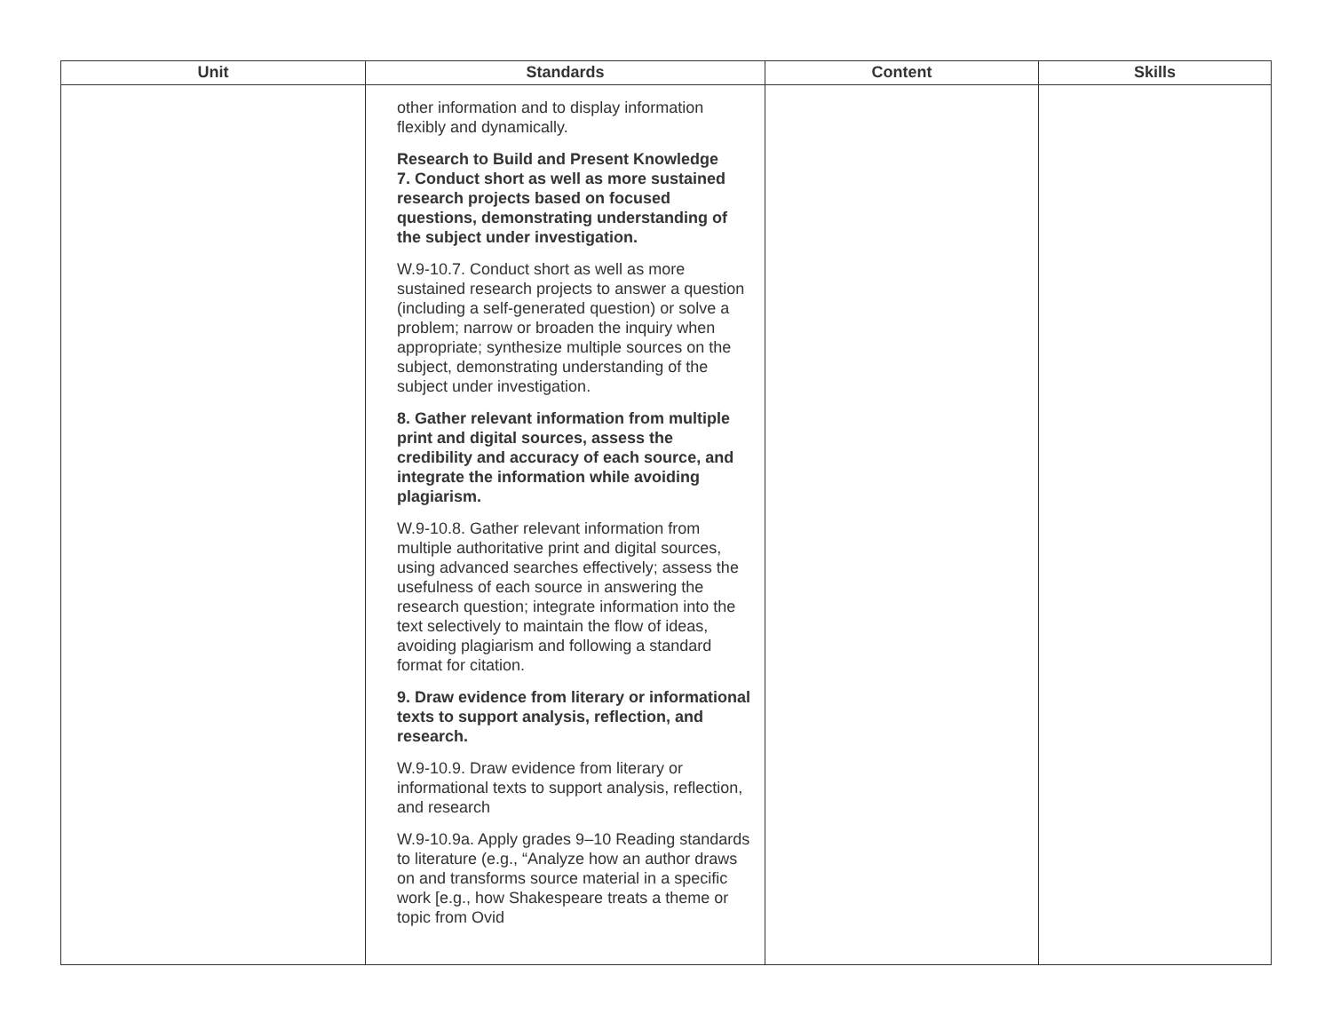| Unit | Standards | Content | Skills |
| --- | --- | --- | --- |
| | other information and to display information flexibly and dynamically. Research to Build and Present Knowledge 7. Conduct short as well as more sustained research projects based on focused questions, demonstrating understanding of the subject under investigation. W.9-10.7. Conduct short as well as more sustained research projects to answer a question (including a self-generated question) or solve a problem; narrow or broaden the inquiry when appropriate; synthesize multiple sources on the subject, demonstrating understanding of the subject under investigation. 8. Gather relevant information from multiple print and digital sources, assess the credibility and accuracy of each source, and integrate the information while avoiding plagiarism. W.9-10.8. Gather relevant information from multiple authoritative print and digital sources, using advanced searches effectively; assess the usefulness of each source in answering the research question; integrate information into the text selectively to maintain the flow of ideas, avoiding plagiarism and following a standard format for citation. 9. Draw evidence from literary or informational texts to support analysis, reflection, and research. W.9-10.9. Draw evidence from literary or informational texts to support analysis, reflection, and research W.9-10.9a. Apply grades 9–10 Reading standards to literature (e.g., “Analyze how an author draws on and transforms source material in a specific work [e.g., how Shakespeare treats a theme or topic from Ovid | | |